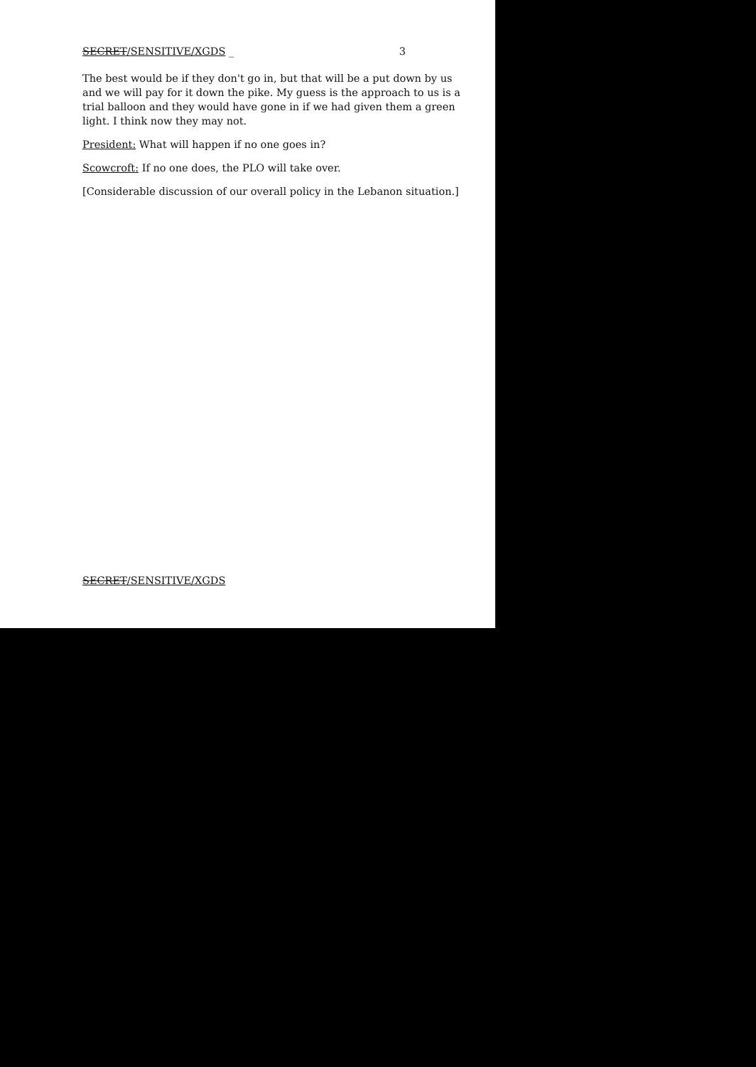SECRET/SENSITIVE/XGDS _ 3
The best would be if they don't go in, but that will be a put down by us and we will pay for it down the pike. My guess is the approach to us is a trial balloon and they would have gone in if we had given them a green light. I think now they may not.
President: What will happen if no one goes in?
Scowcroft: If no one does, the PLO will take over.
[Considerable discussion of our overall policy in the Lebanon situation.]
SECRET/SENSITIVE/XGDS